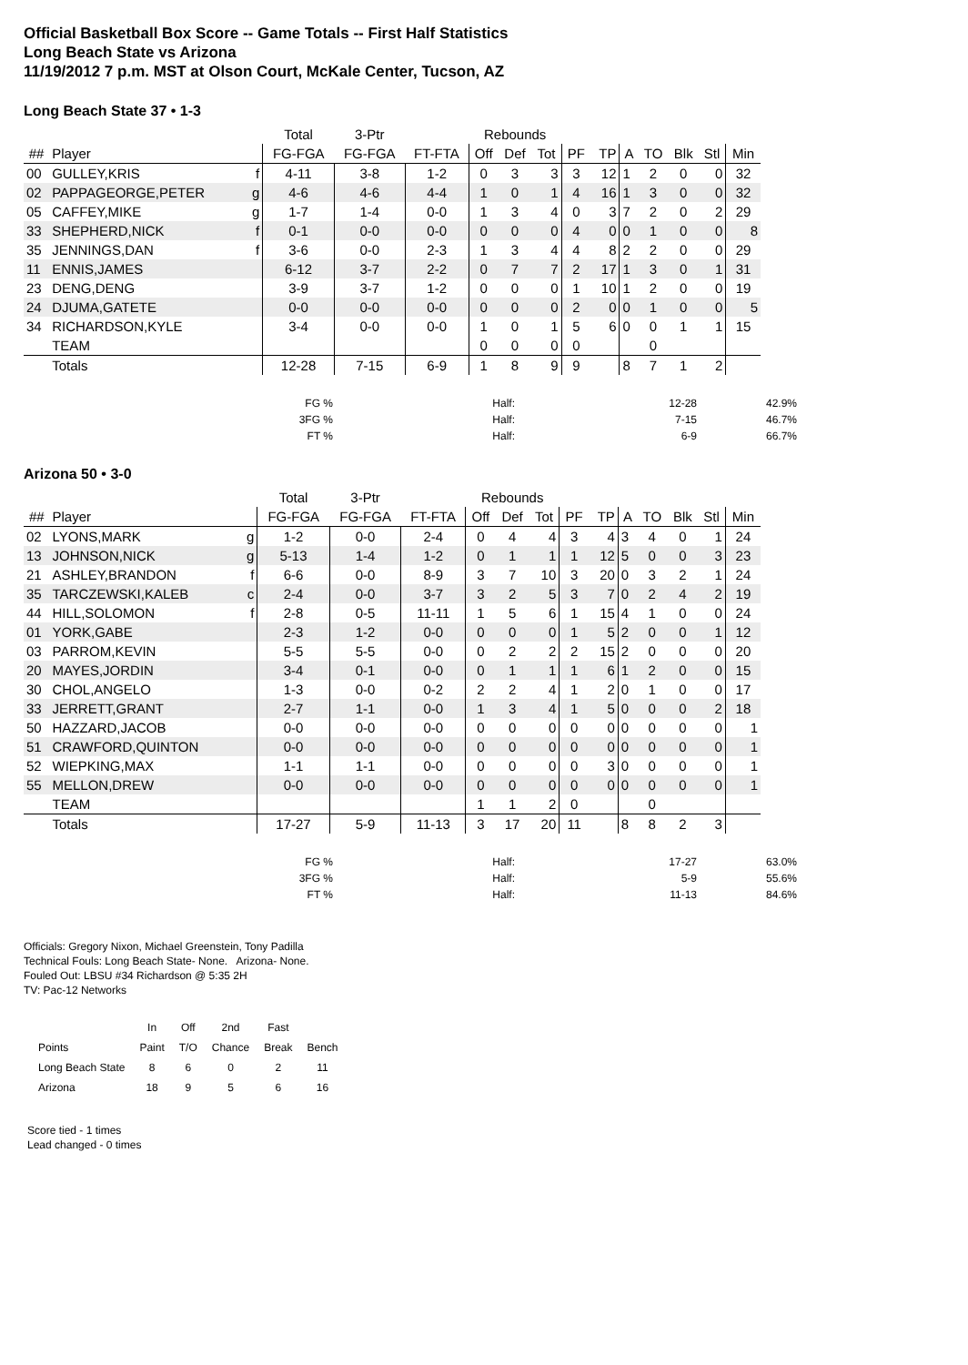Official Basketball Box Score -- Game Totals -- First Half Statistics
Long Beach State vs Arizona
11/19/2012 7 p.m. MST at Olson Court, McKale Center, Tucson, AZ
Long Beach State 37 • 1-3
| | | | Total | 3-Ptr | | Rebounds | | | | | | | | | |
| --- | --- | --- | --- | --- | --- | --- | --- | --- | --- | --- | --- | --- | --- | --- | --- |
| ## | Player | | FG-FGA | FG-FGA | FT-FTA | Off | Def | Tot | PF | TP | A | TO | Blk | Stl | Min |
| 00 | GULLEY,KRIS | f | 4-11 | 3-8 | 1-2 | 0 | 3 | 3 | 3 | 12 | 1 | 2 | 0 | 0 | 32 |
| 02 | PAPPAGEORGE,PETER | g | 4-6 | 4-6 | 4-4 | 1 | 0 | 1 | 4 | 16 | 1 | 3 | 0 | 0 | 32 |
| 05 | CAFFEY,MIKE | g | 1-7 | 1-4 | 0-0 | 1 | 3 | 4 | 0 | 3 | 7 | 2 | 0 | 2 | 29 |
| 33 | SHEPHERD,NICK | f | 0-1 | 0-0 | 0-0 | 0 | 0 | 0 | 4 | 0 | 0 | 1 | 0 | 0 | 8 |
| 35 | JENNINGS,DAN | f | 3-6 | 0-0 | 2-3 | 1 | 3 | 4 | 4 | 8 | 2 | 2 | 0 | 0 | 29 |
| 11 | ENNIS,JAMES | | 6-12 | 3-7 | 2-2 | 0 | 7 | 7 | 2 | 17 | 1 | 3 | 0 | 1 | 31 |
| 23 | DENG,DENG | | 3-9 | 3-7 | 1-2 | 0 | 0 | 0 | 1 | 10 | 1 | 2 | 0 | 0 | 19 |
| 24 | DJUMA,GATETE | | 0-0 | 0-0 | 0-0 | 0 | 0 | 0 | 2 | 0 | 0 | 1 | 0 | 0 | 5 |
| 34 | RICHARDSON,KYLE | | 3-4 | 0-0 | 0-0 | 1 | 0 | 1 | 5 | 6 | 0 | 0 | 1 | 1 | 15 |
| | TEAM | | | | | 0 | 0 | 0 | 0 | | | 0 | | | |
| | Totals | | 12-28 | 7-15 | 6-9 | 1 | 8 | 9 | 9 | | 8 | 7 | 1 | 2 | |
| FG % | Half: | 12-28 | 42.9% |
| 3FG % | Half: | 7-15 | 46.7% |
| FT % | Half: | 6-9 | 66.7% |
Arizona 50 • 3-0
| | | | Total | 3-Ptr | | Rebounds | | | | | | | | | |
| --- | --- | --- | --- | --- | --- | --- | --- | --- | --- | --- | --- | --- | --- | --- | --- |
| ## | Player | | FG-FGA | FG-FGA | FT-FTA | Off | Def | Tot | PF | TP | A | TO | Blk | Stl | Min |
| 02 | LYONS,MARK | g | 1-2 | 0-0 | 2-4 | 0 | 4 | 4 | 3 | 4 | 3 | 4 | 0 | 1 | 24 |
| 13 | JOHNSON,NICK | g | 5-13 | 1-4 | 1-2 | 0 | 1 | 1 | 1 | 12 | 5 | 0 | 0 | 3 | 23 |
| 21 | ASHLEY,BRANDON | f | 6-6 | 0-0 | 8-9 | 3 | 7 | 10 | 3 | 20 | 0 | 3 | 2 | 1 | 24 |
| 35 | TARCZEWSKI,KALEB | c | 2-4 | 0-0 | 3-7 | 3 | 2 | 5 | 3 | 7 | 0 | 2 | 4 | 2 | 19 |
| 44 | HILL,SOLOMON | f | 2-8 | 0-5 | 11-11 | 1 | 5 | 6 | 1 | 15 | 4 | 1 | 0 | 0 | 24 |
| 01 | YORK,GABE | | 2-3 | 1-2 | 0-0 | 0 | 0 | 0 | 1 | 5 | 2 | 0 | 0 | 1 | 12 |
| 03 | PARROM,KEVIN | | 5-5 | 5-5 | 0-0 | 0 | 2 | 2 | 2 | 15 | 2 | 0 | 0 | 0 | 20 |
| 20 | MAYES,JORDIN | | 3-4 | 0-1 | 0-0 | 0 | 1 | 1 | 1 | 6 | 1 | 2 | 0 | 0 | 15 |
| 30 | CHOL,ANGELO | | 1-3 | 0-0 | 0-2 | 2 | 2 | 4 | 1 | 2 | 0 | 1 | 0 | 0 | 17 |
| 33 | JERRETT,GRANT | | 2-7 | 1-1 | 0-0 | 1 | 3 | 4 | 1 | 5 | 0 | 0 | 0 | 2 | 18 |
| 50 | HAZZARD,JACOB | | 0-0 | 0-0 | 0-0 | 0 | 0 | 0 | 0 | 0 | 0 | 0 | 0 | 0 | 1 |
| 51 | CRAWFORD,QUINTON | | 0-0 | 0-0 | 0-0 | 0 | 0 | 0 | 0 | 0 | 0 | 0 | 0 | 0 | 1 |
| 52 | WIEPKING,MAX | | 1-1 | 1-1 | 0-0 | 0 | 0 | 0 | 0 | 3 | 0 | 0 | 0 | 0 | 1 |
| 55 | MELLON,DREW | | 0-0 | 0-0 | 0-0 | 0 | 0 | 0 | 0 | 0 | 0 | 0 | 0 | 0 | 1 |
| | TEAM | | | | | 1 | 1 | 2 | 0 | | | 0 | | | |
| | Totals | | 17-27 | 5-9 | 11-13 | 3 | 17 | 20 | 11 | | 8 | 8 | 2 | 3 | |
| FG % | Half: | 17-27 | 63.0% |
| 3FG % | Half: | 5-9 | 55.6% |
| FT % | Half: | 11-13 | 84.6% |
Officials: Gregory Nixon, Michael Greenstein, Tony Padilla
Technical Fouls: Long Beach State- None. Arizona- None.
Fouled Out: LBSU #34 Richardson @ 5:35 2H
TV: Pac-12 Networks
| | In | Off | 2nd | Fast | |
| Points | Paint | T/O | Chance | Break | Bench |
| Long Beach State | 8 | 6 | 0 | 2 | 11 |
| Arizona | 18 | 9 | 5 | 6 | 16 |
Score tied - 1 times
Lead changed - 0 times